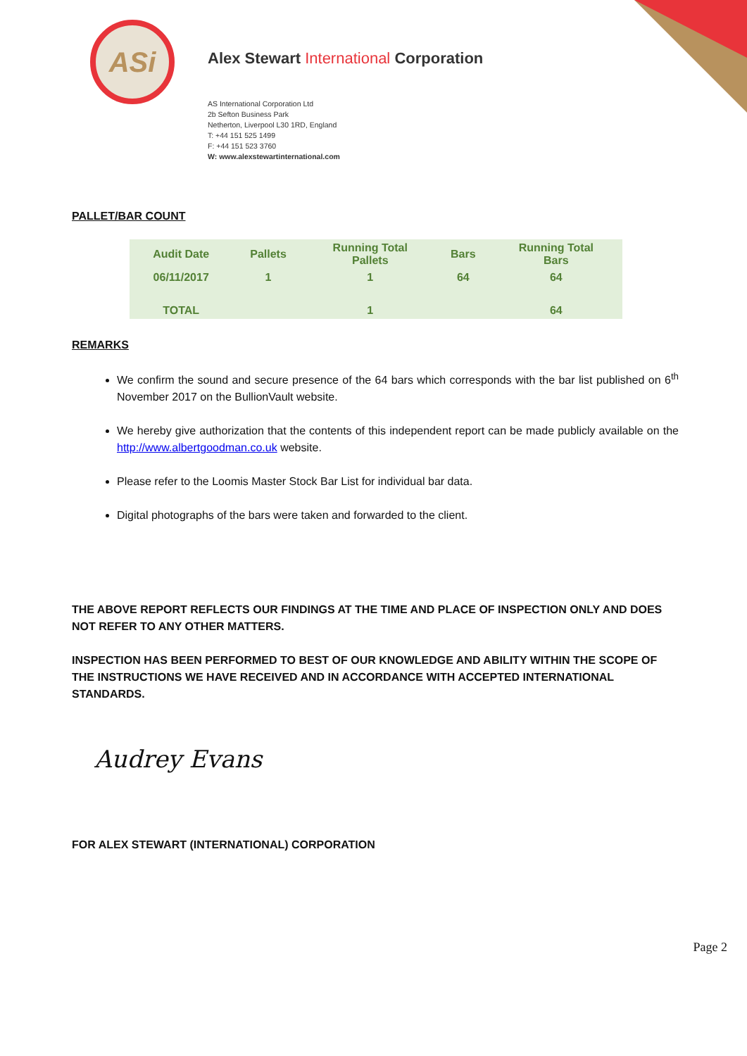ASi
Alex Stewart International Corporation
AS International Corporation Ltd
2b Sefton Business Park
Netherton, Liverpool L30 1RD, England
T: +44 151 525 1499
F: +44 151 523 3760
W: www.alexstewartinternational.com
PALLET/BAR COUNT
| Audit Date | Pallets | Running Total Pallets | Bars | Running Total Bars |
| --- | --- | --- | --- | --- |
| 06/11/2017 | 1 | 1 | 64 | 64 |
| TOTAL | | 1 | | 64 |
REMARKS
We confirm the sound and secure presence of the 64 bars which corresponds with the bar list published on 6<sup>th</sup> November 2017 on the BullionVault website.
We hereby give authorization that the contents of this independent report can be made publicly available on the http://www.albertgoodman.co.uk website.
Please refer to the Loomis Master Stock Bar List for individual bar data.
Digital photographs of the bars were taken and forwarded to the client.
THE ABOVE REPORT REFLECTS OUR FINDINGS AT THE TIME AND PLACE OF INSPECTION ONLY AND DOES NOT REFER TO ANY OTHER MATTERS.
INSPECTION HAS BEEN PERFORMED TO BEST OF OUR KNOWLEDGE AND ABILITY WITHIN THE SCOPE OF THE INSTRUCTIONS WE HAVE RECEIVED AND IN ACCORDANCE WITH ACCEPTED INTERNATIONAL STANDARDS.
Audrey Evans
FOR ALEX STEWART (INTERNATIONAL) CORPORATION
Page 2